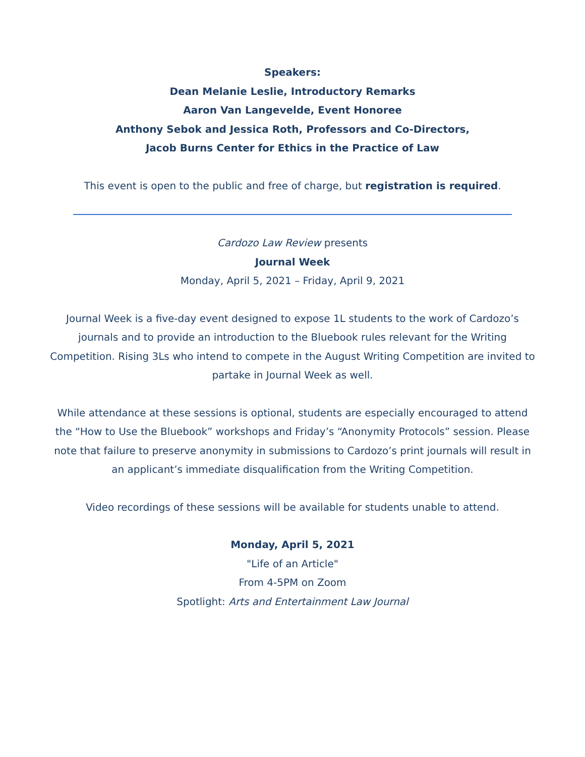Speakers:
Dean Melanie Leslie, Introductory Remarks
Aaron Van Langevelde, Event Honoree
Anthony Sebok and Jessica Roth, Professors and Co-Directors,
Jacob Burns Center for Ethics in the Practice of Law
This event is open to the public and free of charge, but registration is required.
Cardozo Law Review presents
Journal Week
Monday, April 5, 2021 – Friday, April 9, 2021
Journal Week is a five-day event designed to expose 1L students to the work of Cardozo’s journals and to provide an introduction to the Bluebook rules relevant for the Writing Competition. Rising 3Ls who intend to compete in the August Writing Competition are invited to partake in Journal Week as well.
While attendance at these sessions is optional, students are especially encouraged to attend the “How to Use the Bluebook” workshops and Friday’s “Anonymity Protocols” session. Please note that failure to preserve anonymity in submissions to Cardozo’s print journals will result in an applicant’s immediate disqualification from the Writing Competition.
Video recordings of these sessions will be available for students unable to attend.
Monday, April 5, 2021
"Life of an Article"
From 4-5PM on Zoom
Spotlight: Arts and Entertainment Law Journal